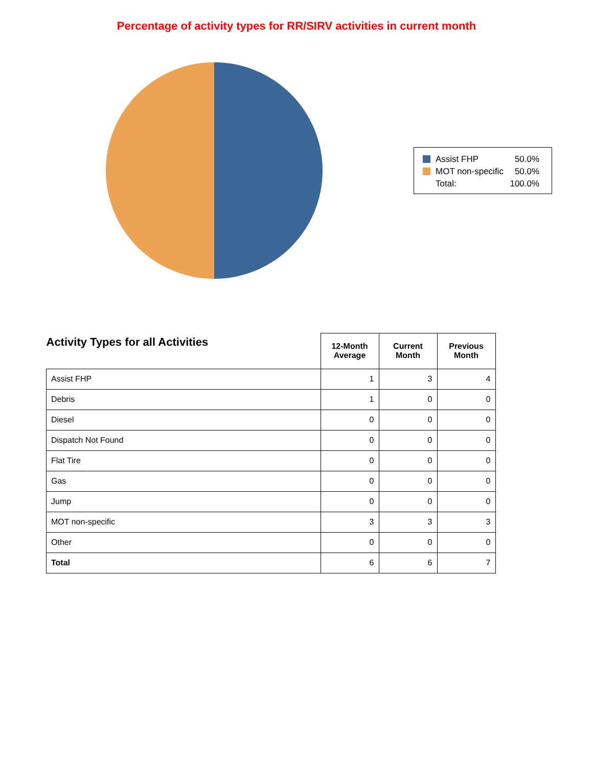Percentage of activity types for RR/SIRV activities in current month
| Assist FHP | 50.0% |
| MOT non-specific | 50.0% |
| Total: | 100.0% |
| Activity Types for all Activities | 12-Month Average | Current Month | Previous Month |
| --- | --- | --- | --- |
| Assist FHP | 1 | 3 | 4 |
| Debris | 1 | 0 | 0 |
| Diesel | 0 | 0 | 0 |
| Dispatch Not Found | 0 | 0 | 0 |
| Flat Tire | 0 | 0 | 0 |
| Gas | 0 | 0 | 0 |
| Jump | 0 | 0 | 0 |
| MOT non-specific | 3 | 3 | 3 |
| Other | 0 | 0 | 0 |
| Total | 6 | 6 | 7 |